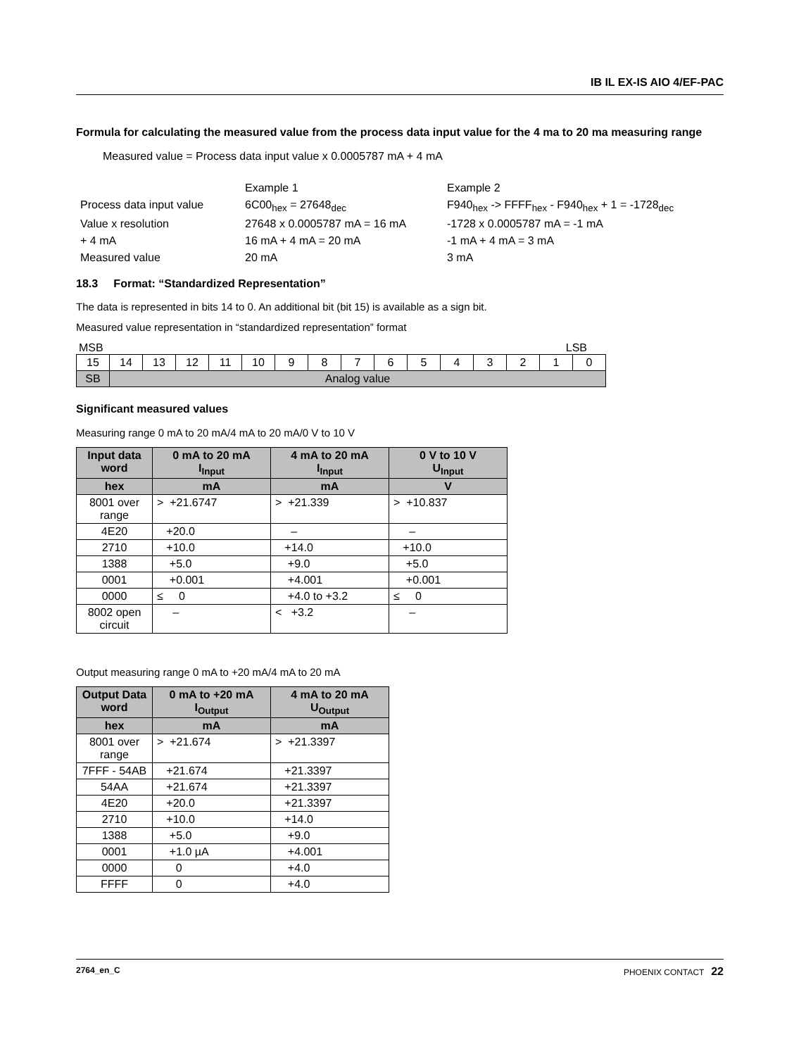IB IL EX-IS AIO 4/EF-PAC
Formula for calculating the measured value from the process data input value for the 4 ma to 20 ma measuring range
Measured value = Process data input value x 0.0005787 mA + 4 mA
| | Example 1 | Example 2 |
| Process data input value | 6C00<sub>hex</sub> = 27648<sub>dec</sub> | F940<sub>hex</sub> -> FFFF<sub>hex</sub> - F940<sub>hex</sub> + 1 = -1728<sub>dec</sub> |
| Value x resolution | 27648 x 0.0005787 mA = 16 mA | -1728 x 0.0005787 mA = -1 mA |
| + 4 mA | 16 mA + 4 mA = 20 mA | -1 mA + 4 mA = 3 mA |
| Measured value | 20 mA | 3 mA |
18.3 Format: “Standardized Representation”
The data is represented in bits 14 to 0. An additional bit (bit 15) is available as a sign bit.
Measured value representation in “standardized representation” format
MSB LSB
| 15 | 14 | 13 | 12 | 11 | 10 | 9 | 8 | 7 | 6 | 5 | 4 | 3 | 2 | 1 | 0 |
| SB | Analog value | | | | | | | | | | | | | | |
Significant measured values
Measuring range 0 mA to 20 mA/4 mA to 20 mA/0 V to 10 V
| Input data word | 0 mA to 20 mA I<sub>Input</sub> | 4 mA to 20 mA I<sub>Input</sub> | 0 V to 10 V U<sub>Input</sub> |
| --- | --- | --- | --- |
| hex | mA | mA | V |
| 8001 over range | > +21.6747 | > +21.339 | > +10.837 |
| 4E20 | +20.0 | – | – |
| 2710 | +10.0 | +14.0 | +10.0 |
| 1388 | +5.0 | +9.0 | +5.0 |
| 0001 | +0.001 | +4.001 | +0.001 |
| 0000 | ≤ 0 | +4.0 to +3.2 | ≤ 0 |
| 8002 open circuit | – | < +3.2 | – |
Output measuring range 0 mA to +20 mA/4 mA to 20 mA
| Output Data word | 0 mA to +20 mA I<sub>Output</sub> | 4 mA to 20 mA U<sub>Output</sub> |
| --- | --- | --- |
| hex | mA | mA |
| 8001 over range | > +21.674 | > +21.3397 |
| 7FFF - 54AB | +21.674 | +21.3397 |
| 54AA | +21.674 | +21.3397 |
| 4E20 | +20.0 | +21.3397 |
| 2710 | +10.0 | +14.0 |
| 1388 | +5.0 | +9.0 |
| 0001 | +1.0 µA | +4.001 |
| 0000 | 0 | +4.0 |
| FFFF | 0 | +4.0 |
2764_en_C PHOENIX CONTACT 22